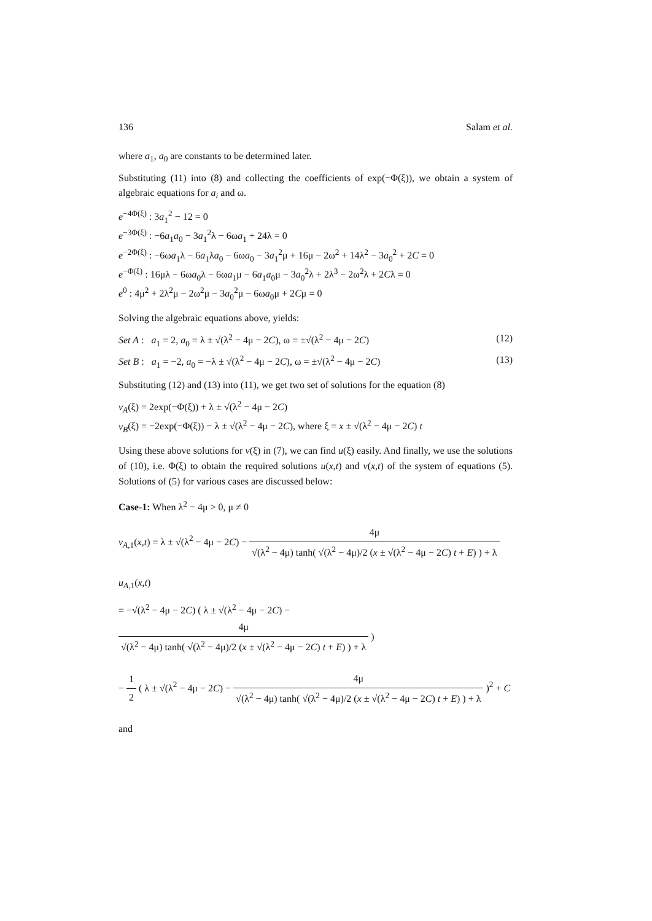136 Salam et al.
where a<sub>1</sub>, a<sub>0</sub> are constants to be determined later.
Substituting (11) into (8) and collecting the coefficients of exp(−Φ(ξ)), we obtain a system of algebraic equations for a<sub>i</sub> and ω.
e<sup>−4Φ(ξ)</sup> : 3a<sub>1</sub><sup>2</sup> − 12 = 0
e<sup>−3Φ(ξ)</sup> : −6a<sub>1</sub>a<sub>0</sub> − 3a<sub>1</sub><sup>2</sup>λ − 6ωa<sub>1</sub> + 24λ = 0
e<sup>−2Φ(ξ)</sup> : −6ωa<sub>1</sub>λ − 6a<sub>1</sub>λa<sub>0</sub> − 6ωa<sub>0</sub> − 3a<sub>1</sub><sup>2</sup>μ + 16μ − 2ω<sup>2</sup> + 14λ<sup>2</sup> − 3a<sub>0</sub><sup>2</sup> + 2C = 0
e<sup>−Φ(ξ)</sup> : 16μλ − 6ωa<sub>0</sub>λ − 6ωa<sub>1</sub>μ − 6a<sub>1</sub>a<sub>0</sub>μ − 3a<sub>0</sub><sup>2</sup>λ + 2λ<sup>3</sup> − 2ω<sup>2</sup>λ + 2Cλ = 0
e<sup>0</sup> : 4μ<sup>2</sup> + 2λ<sup>2</sup>μ − 2ω<sup>2</sup>μ − 3a<sub>0</sub><sup>2</sup>μ − 6ωa<sub>0</sub>μ + 2Cμ = 0
Solving the algebraic equations above, yields:
Set A : a<sub>1</sub> = 2, a<sub>0</sub> = λ ± √(λ<sup>2</sup> − 4μ − 2C), ω = ±√(λ<sup>2</sup> − 4μ − 2C) (12)
Set B : a<sub>1</sub> = −2, a<sub>0</sub> = −λ ± √(λ<sup>2</sup> − 4μ − 2C), ω = ±√(λ<sup>2</sup> − 4μ − 2C) (13)
Substituting (12) and (13) into (11), we get two set of solutions for the equation (8)
v<sub>A</sub>(ξ) = 2exp(−Φ(ξ)) + λ ± √(λ<sup>2</sup> − 4μ − 2C)
v<sub>B</sub>(ξ) = −2exp(−Φ(ξ)) − λ ± √(λ<sup>2</sup> − 4μ − 2C), where ξ = x ± √(λ<sup>2</sup> − 4μ − 2C) t
Using these above solutions for v(ξ) in (7), we can find u(ξ) easily. And finally, we use the solutions of (10), i.e. Φ(ξ) to obtain the required solutions u(x,t) and v(x,t) of the system of equations (5). Solutions of (5) for various cases are discussed below:
Case-1: When λ<sup>2</sup> − 4μ > 0, μ ≠ 0
v<sub>A,1</sub>(x,t) = λ ± √(λ<sup>2</sup> − 4μ − 2C) − 4μ √(λ<sup>2</sup> − 4μ) tanh( √(λ<sup>2</sup> − 4μ)/2 (x ± √(λ<sup>2</sup> − 4μ − 2C) t + E) ) + λ
u<sub>A,1</sub>(x,t)
= −√(λ<sup>2</sup> − 4μ − 2C) ( λ ± √(λ<sup>2</sup> − 4μ − 2C) − 4μ √(λ<sup>2</sup> − 4μ) tanh( √(λ<sup>2</sup> − 4μ)/2 (x ± √(λ<sup>2</sup> − 4μ − 2C) t + E) ) + λ )
− 1 2 ( λ ± √(λ<sup>2</sup> − 4μ − 2C) − 4μ √(λ<sup>2</sup> − 4μ) tanh( √(λ<sup>2</sup> − 4μ)/2 (x ± √(λ<sup>2</sup> − 4μ − 2C) t + E) ) + λ )<sup>2</sup> + C
and